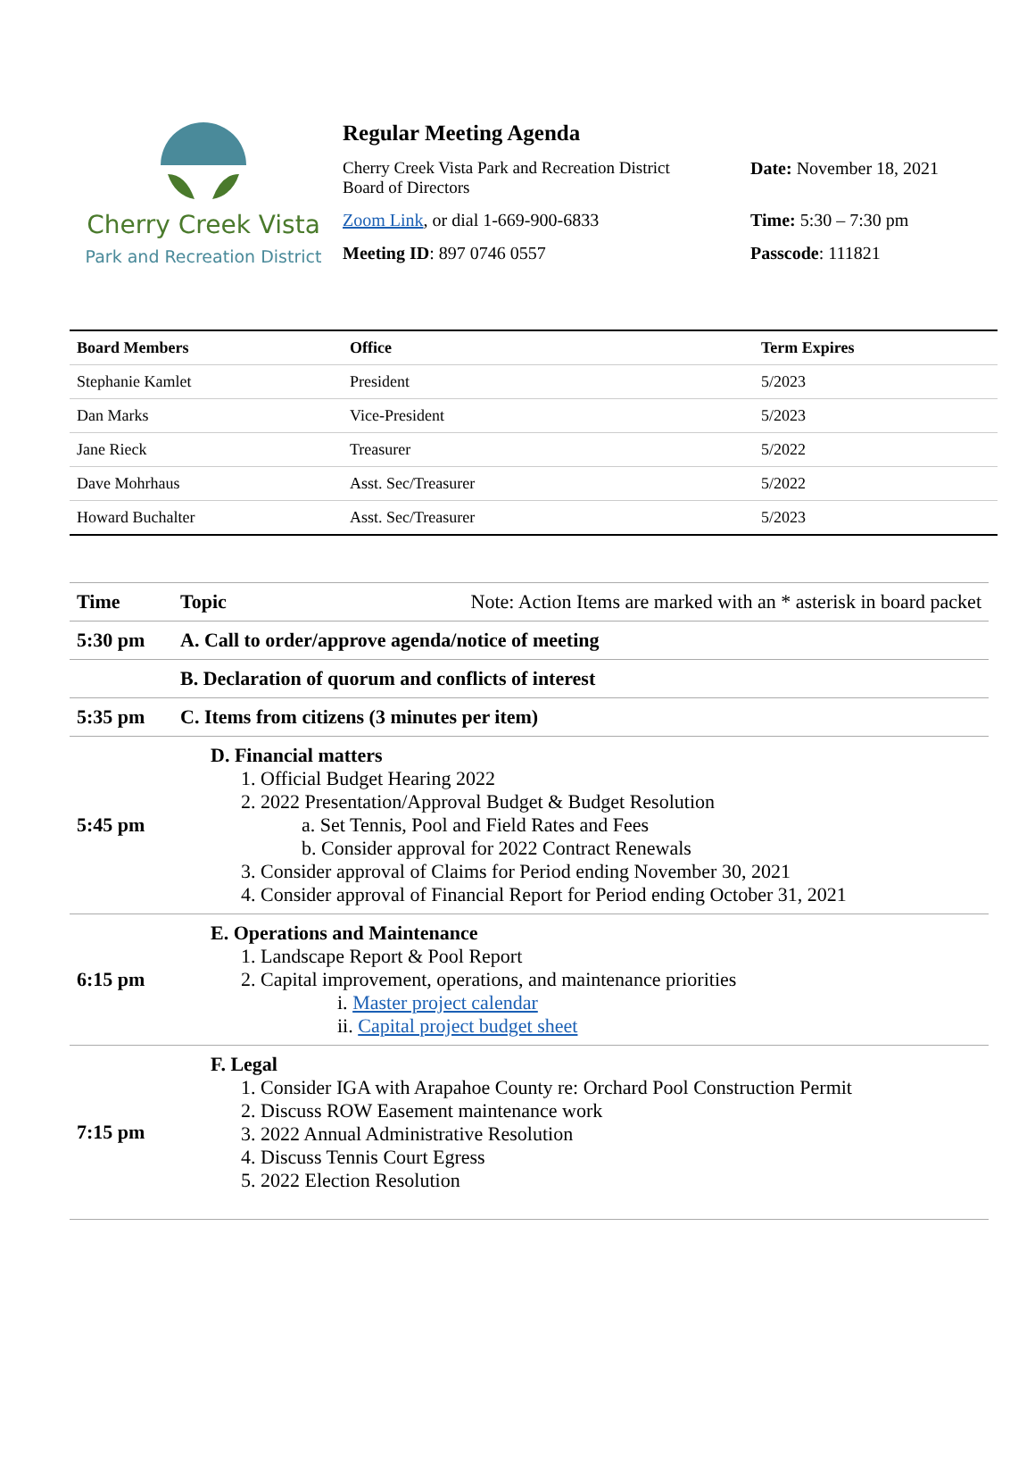Cherry Creek Vista
Park and Recreation District
Regular Meeting Agenda
Cherry Creek Vista Park and Recreation District
Board of Directors
Date: November 18, 2021
Zoom Link, or dial 1-669-900-6833 Time: 5:30 – 7:30 pm
Meeting ID: 897 0746 0557 Passcode: 111821
| Board Members | Office | Term Expires |
| --- | --- | --- |
| Stephanie Kamlet | President | 5/2023 |
| Dan Marks | Vice-President | 5/2023 |
| Jane Rieck | Treasurer | 5/2022 |
| Dave Mohrhaus | Asst. Sec/Treasurer | 5/2022 |
| Howard Buchalter | Asst. Sec/Treasurer | 5/2023 |
| Time | Topic Note: Action Items are marked with an * asterisk in board packet |
| --- | --- |
| 5:30 pm | A. Call to order/approve agenda/notice of meeting |
| | B. Declaration of quorum and conflicts of interest |
| 5:35 pm | C. Items from citizens (3 minutes per item) |
| 5:45 pm | D. Financial matters 1. Official Budget Hearing 2022 2. 2022 Presentation/Approval Budget & Budget Resolution a. Set Tennis, Pool and Field Rates and Fees b. Consider approval for 2022 Contract Renewals 3. Consider approval of Claims for Period ending November 30, 2021 4. Consider approval of Financial Report for Period ending October 31, 2021 |
| 6:15 pm | E. Operations and Maintenance 1. Landscape Report & Pool Report 2. Capital improvement, operations, and maintenance priorities i. Master project calendar ii. Capital project budget sheet |
| 7:15 pm | F. Legal 1. Consider IGA with Arapahoe County re: Orchard Pool Construction Permit 2. Discuss ROW Easement maintenance work 3. 2022 Annual Administrative Resolution 4. Discuss Tennis Court Egress 5. 2022 Election Resolution |